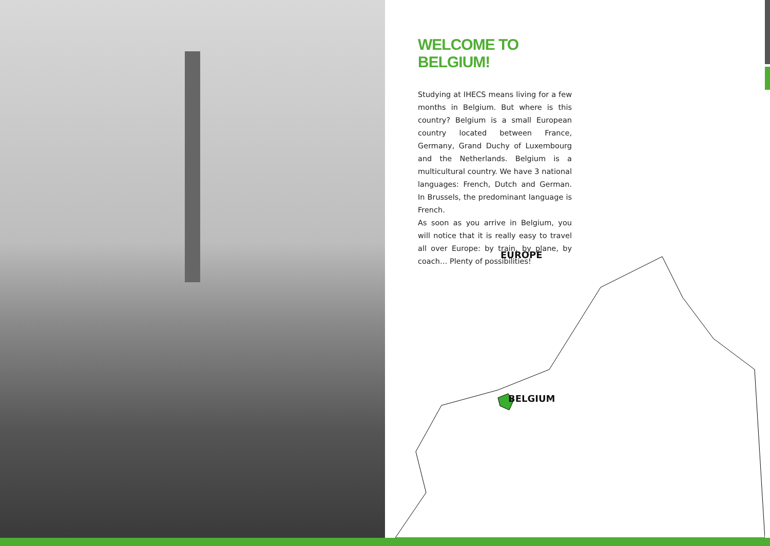WELCOME TO BELGIUM!
Studying at IHECS means living for a few months in Belgium. But where is this country? Belgium is a small European country located between France, Germany, Grand Duchy of Luxembourg and the Netherlands. Belgium is a multicultural country. We have 3 national languages: French, Dutch and German. In Brussels, the predominant language is French.
As soon as you arrive in Belgium, you will notice that it is really easy to travel all over Europe: by train, by plane, by coach… Plenty of possibilities!
EUROPE
BELGIUM